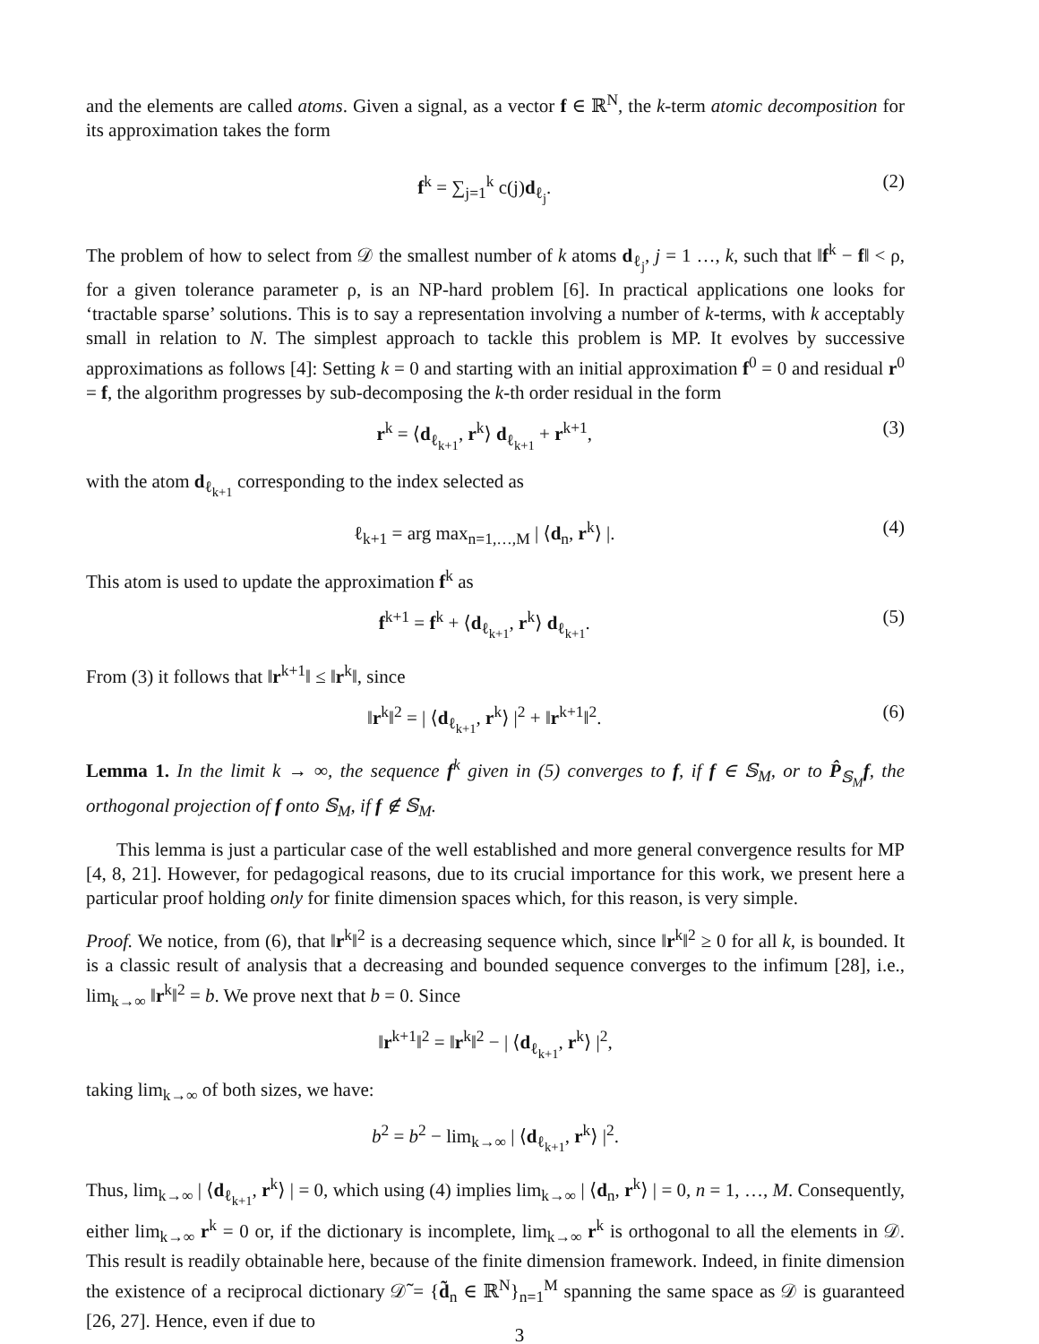and the elements are called atoms. Given a signal, as a vector f ∈ ℝ<sup>N</sup>, the k-term atomic decomposition for its approximation takes the form
f<sup>k</sup> = ∑<sub>j=1</sub><sup>k</sup> c(j)d<sub>ℓ<sub>j</sub></sub>. (2)
The problem of how to select from 𝒟 the smallest number of k atoms d<sub>ℓ<sub>j</sub></sub>, j = 1 …, k, such that ‖f<sup>k</sup> − f‖ < ρ, for a given tolerance parameter ρ, is an NP-hard problem [6]. In practical applications one looks for ‘tractable sparse’ solutions. This is to say a representation involving a number of k-terms, with k acceptably small in relation to N. The simplest approach to tackle this problem is MP. It evolves by successive approximations as follows [4]: Setting k = 0 and starting with an initial approximation f<sup>0</sup> = 0 and residual r<sup>0</sup> = f, the algorithm progresses by sub-decomposing the k-th order residual in the form
r<sup>k</sup> = ⟨d<sub>ℓ<sub>k+1</sub></sub>, r<sup>k</sup>⟩ d<sub>ℓ<sub>k+1</sub></sub> + r<sup>k+1</sup>, (3)
with the atom d<sub>ℓ<sub>k+1</sub></sub> corresponding to the index selected as
ℓ<sub>k+1</sub> = arg max<sub>n=1,…,M</sub> | ⟨d<sub>n</sub>, r<sup>k</sup>⟩ |. (4)
This atom is used to update the approximation f<sup>k</sup> as
f<sup>k+1</sup> = f<sup>k</sup> + ⟨d<sub>ℓ<sub>k+1</sub></sub>, r<sup>k</sup>⟩ d<sub>ℓ<sub>k+1</sub></sub>. (5)
From (3) it follows that ‖r<sup>k+1</sup>‖ ≤ ‖r<sup>k</sup>‖, since
‖r<sup>k</sup>‖<sup>2</sup> = | ⟨d<sub>ℓ<sub>k+1</sub></sub>, r<sup>k</sup>⟩ |<sup>2</sup> + ‖r<sup>k+1</sup>‖<sup>2</sup>. (6)
Lemma 1. In the limit k → ∞, the sequence f<sup>k</sup> given in (5) converges to f, if f ∈ 𝕊<sub>M</sub>, or to P̂<sub>𝕊<sub>M</sub></sub>f, the orthogonal projection of f onto 𝕊<sub>M</sub>, if f ∉ 𝕊<sub>M</sub>.
This lemma is just a particular case of the well established and more general convergence results for MP [4, 8, 21]. However, for pedagogical reasons, due to its crucial importance for this work, we present here a particular proof holding only for finite dimension spaces which, for this reason, is very simple.
Proof. We notice, from (6), that ‖r<sup>k</sup>‖<sup>2</sup> is a decreasing sequence which, since ‖r<sup>k</sup>‖<sup>2</sup> ≥ 0 for all k, is bounded. It is a classic result of analysis that a decreasing and bounded sequence converges to the infimum [28], i.e., lim<sub>k→∞</sub> ‖r<sup>k</sup>‖<sup>2</sup> = b. We prove next that b = 0. Since
‖r<sup>k+1</sup>‖<sup>2</sup> = ‖r<sup>k</sup>‖<sup>2</sup> − | ⟨d<sub>ℓ<sub>k+1</sub></sub>, r<sup>k</sup>⟩ |<sup>2</sup>,
taking lim<sub>k→∞</sub> of both sizes, we have:
b<sup>2</sup> = b<sup>2</sup> − lim<sub>k→∞</sub> | ⟨d<sub>ℓ<sub>k+1</sub></sub>, r<sup>k</sup>⟩ |<sup>2</sup>.
Thus, lim<sub>k→∞</sub> | ⟨d<sub>ℓ<sub>k+1</sub></sub>, r<sup>k</sup>⟩ | = 0, which using (4) implies lim<sub>k→∞</sub> | ⟨d<sub>n</sub>, r<sup>k</sup>⟩ | = 0, n = 1, …, M. Consequently, either lim<sub>k→∞</sub> r<sup>k</sup> = 0 or, if the dictionary is incomplete, lim<sub>k→∞</sub> r<sup>k</sup> is orthogonal to all the elements in 𝒟. This result is readily obtainable here, because of the finite dimension framework. Indeed, in finite dimension the existence of a reciprocal dictionary 𝒟̃ = {d̃<sub>n</sub> ∈ ℝ<sup>N</sup>}<sub>n=1</sub><sup>M</sup> spanning the same space as 𝒟 is guaranteed [26, 27]. Hence, even if due to
3